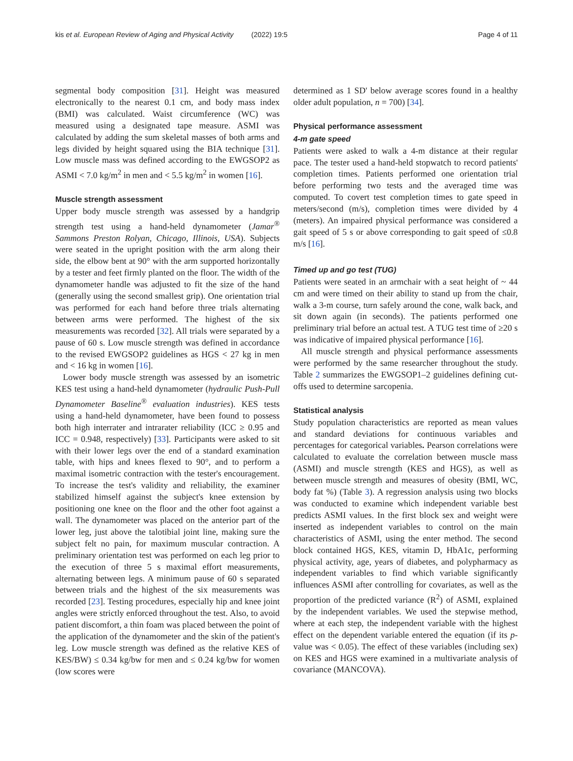kis et al. European Review of Aging and Physical Activity (2022) 19:5 Page 4 of 11
segmental body composition [31]. Height was measured electronically to the nearest 0.1 cm, and body mass index (BMI) was calculated. Waist circumference (WC) was measured using a designated tape measure. ASMI was calculated by adding the sum skeletal masses of both arms and legs divided by height squared using the BIA technique [31]. Low muscle mass was defined according to the EWGSOP2 as ASMI < 7.0 kg/m<sup>2</sup> in men and < 5.5 kg/m<sup>2</sup> in women [16].
Muscle strength assessment
Upper body muscle strength was assessed by a handgrip strength test using a hand-held dynamometer (Jamar<sup>®</sup> Sammons Preston Rolyan, Chicago, Illinois, USA). Subjects were seated in the upright position with the arm along their side, the elbow bent at 90° with the arm supported horizontally by a tester and feet firmly planted on the floor. The width of the dynamometer handle was adjusted to fit the size of the hand (generally using the second smallest grip). One orientation trial was performed for each hand before three trials alternating between arms were performed. The highest of the six measurements was recorded [32]. All trials were separated by a pause of 60 s. Low muscle strength was defined in accordance to the revised EWGSOP2 guidelines as HGS < 27 kg in men and < 16 kg in women [16].
Lower body muscle strength was assessed by an isometric KES test using a hand-held dynamometer (hydraulic Push-Pull Dynamometer Baseline<sup>®</sup> evaluation industries). KES tests using a hand-held dynamometer, have been found to possess both high interrater and intrarater reliability (ICC ≥ 0.95 and ICC = 0.948, respectively) [33]. Participants were asked to sit with their lower legs over the end of a standard examination table, with hips and knees flexed to 90°, and to perform a maximal isometric contraction with the tester's encouragement. To increase the test's validity and reliability, the examiner stabilized himself against the subject's knee extension by positioning one knee on the floor and the other foot against a wall. The dynamometer was placed on the anterior part of the lower leg, just above the talotibial joint line, making sure the subject felt no pain, for maximum muscular contraction. A preliminary orientation test was performed on each leg prior to the execution of three 5 s maximal effort measurements, alternating between legs. A minimum pause of 60 s separated between trials and the highest of the six measurements was recorded [23]. Testing procedures, especially hip and knee joint angles were strictly enforced throughout the test. Also, to avoid patient discomfort, a thin foam was placed between the point of the application of the dynamometer and the skin of the patient's leg. Low muscle strength was defined as the relative KES of KES/BW) ≤ 0.34 kg/bw for men and ≤ 0.24 kg/bw for women (low scores were
determined as 1 SD' below average scores found in a healthy older adult population, n = 700) [34].
Physical performance assessment
4-m gate speed
Patients were asked to walk a 4-m distance at their regular pace. The tester used a hand-held stopwatch to record patients' completion times. Patients performed one orientation trial before performing two tests and the averaged time was computed. To covert test completion times to gate speed in meters/second (m/s), completion times were divided by 4 (meters). An impaired physical performance was considered a gait speed of 5 s or above corresponding to gait speed of ≤0.8 m/s [16].
Timed up and go test (TUG)
Patients were seated in an armchair with a seat height of ~ 44 cm and were timed on their ability to stand up from the chair, walk a 3-m course, turn safely around the cone, walk back, and sit down again (in seconds). The patients performed one preliminary trial before an actual test. A TUG test time of ≥20 s was indicative of impaired physical performance [16].
All muscle strength and physical performance assessments were performed by the same researcher throughout the study. Table 2 summarizes the EWGSOP1–2 guidelines defining cut-offs used to determine sarcopenia.
Statistical analysis
Study population characteristics are reported as mean values and standard deviations for continuous variables and percentages for categorical variables. Pearson correlations were calculated to evaluate the correlation between muscle mass (ASMI) and muscle strength (KES and HGS), as well as between muscle strength and measures of obesity (BMI, WC, body fat %) (Table 3). A regression analysis using two blocks was conducted to examine which independent variable best predicts ASMI values. In the first block sex and weight were inserted as independent variables to control on the main characteristics of ASMI, using the enter method. The second block contained HGS, KES, vitamin D, HbA1c, performing physical activity, age, years of diabetes, and polypharmacy as independent variables to find which variable significantly influences ASMI after controlling for covariates, as well as the proportion of the predicted variance (R<sup>2</sup>) of ASMI, explained by the independent variables. We used the stepwise method, where at each step, the independent variable with the highest effect on the dependent variable entered the equation (if its p-value was < 0.05). The effect of these variables (including sex) on KES and HGS were examined in a multivariate analysis of covariance (MANCOVA).